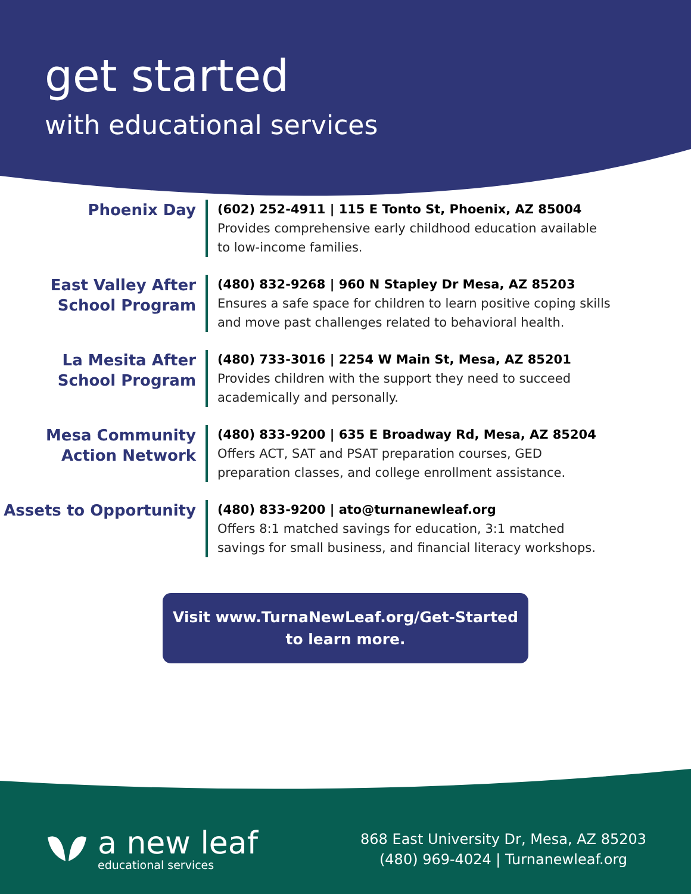get started
with educational services
Phoenix Day
(602) 252-4911 | 115 E Tonto St, Phoenix, AZ 85004
Provides comprehensive early childhood education available to low-income families.
East Valley After School Program
(480) 832-9268 | 960 N Stapley Dr Mesa, AZ 85203
Ensures a safe space for children to learn positive coping skills and move past challenges related to behavioral health.
La Mesita After School Program
(480) 733-3016 | 2254 W Main St, Mesa, AZ 85201
Provides children with the support they need to succeed academically and personally.
Mesa Community Action Network
(480) 833-9200 | 635 E Broadway Rd, Mesa, AZ 85204
Offers ACT, SAT and PSAT preparation courses, GED preparation classes, and college enrollment assistance.
Assets to Opportunity
(480) 833-9200 | ato@turnanewleaf.org
Offers 8:1 matched savings for education, 3:1 matched savings for small business, and financial literacy workshops.
Visit www.TurnaNewLeaf.org/Get-Started
to learn more.
a new leaf
educational services
868 East University Dr, Mesa, AZ 85203
(480) 969-4024 | Turnanewleaf.org